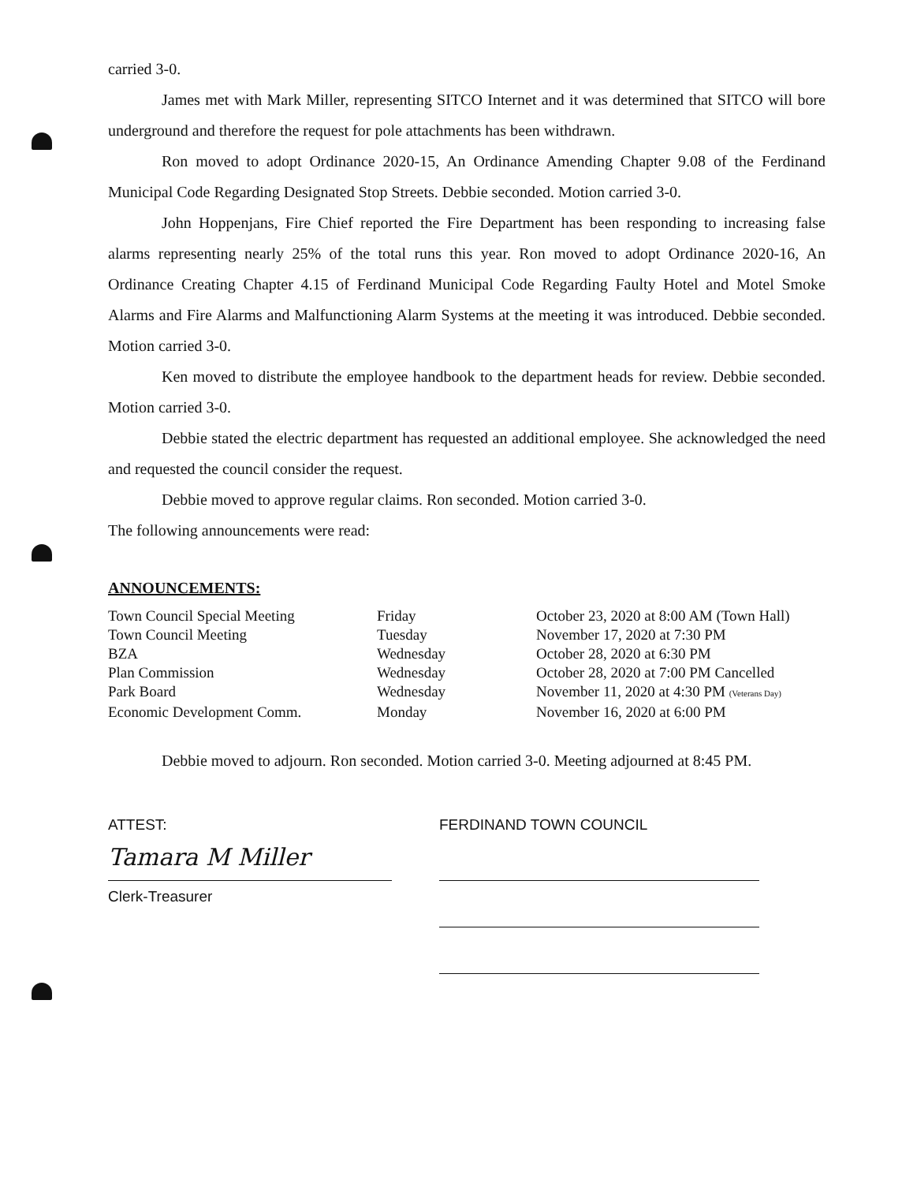carried 3-0.
James met with Mark Miller, representing SITCO Internet and it was determined that SITCO will bore underground and therefore the request for pole attachments has been withdrawn.
Ron moved to adopt Ordinance 2020-15, An Ordinance Amending Chapter 9.08 of the Ferdinand Municipal Code Regarding Designated Stop Streets. Debbie seconded. Motion carried 3-0.
John Hoppenjans, Fire Chief reported the Fire Department has been responding to increasing false alarms representing nearly 25% of the total runs this year. Ron moved to adopt Ordinance 2020-16, An Ordinance Creating Chapter 4.15 of Ferdinand Municipal Code Regarding Faulty Hotel and Motel Smoke Alarms and Fire Alarms and Malfunctioning Alarm Systems at the meeting it was introduced. Debbie seconded. Motion carried 3-0.
Ken moved to distribute the employee handbook to the department heads for review. Debbie seconded. Motion carried 3-0.
Debbie stated the electric department has requested an additional employee. She acknowledged the need and requested the council consider the request.
Debbie moved to approve regular claims. Ron seconded. Motion carried 3-0.
The following announcements were read:
ANNOUNCEMENTS:
| Town Council Special Meeting | Friday | October 23, 2020 at 8:00 AM (Town Hall) |
| Town Council Meeting | Tuesday | November 17, 2020 at 7:30 PM |
| BZA | Wednesday | October 28, 2020 at 6:30 PM |
| Plan Commission | Wednesday | October 28, 2020 at 7:00 PM Cancelled |
| Park Board | Wednesday | November 11, 2020 at 4:30 PM (Veterans Day) |
| Economic Development Comm. | Monday | November 16, 2020 at 6:00 PM |
Debbie moved to adjourn. Ron seconded. Motion carried 3-0. Meeting adjourned at 8:45 PM.
ATTEST:
Tamara M Miller
Clerk-Treasurer
FERDINAND TOWN COUNCIL